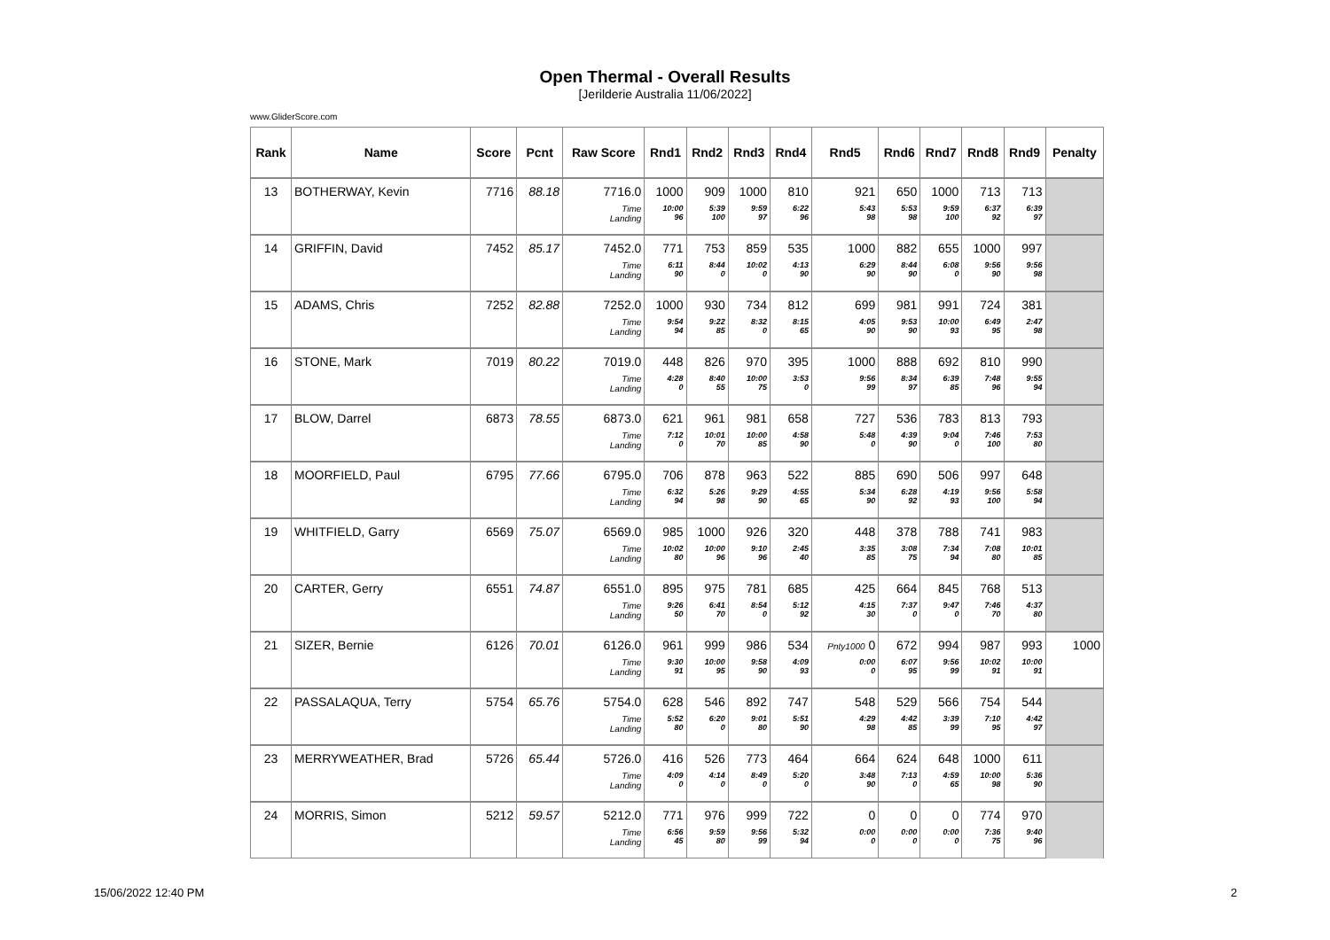Open Thermal - Overall Results
[Jerilderie Australia 11/06/2022]
www.GliderScore.com
| Rank | Name | Score | Pcnt | Raw Score | Rnd1 | Rnd2 | Rnd3 | Rnd4 | Rnd5 | Rnd6 | Rnd7 | Rnd8 | Rnd9 | Penalty |
| --- | --- | --- | --- | --- | --- | --- | --- | --- | --- | --- | --- | --- | --- | --- |
| 13 | BOTHERWAY, Kevin | 7716 | 88.18 | 7716.0 | 1000 | 909 | 1000 | 810 | 921 | 650 | 1000 | 713 | 713 | |
| | | | | Time Landing | 10:00 96 | 5:39 100 | 9:59 97 | 6:22 96 | 5:43 98 | 5:53 98 | 9:59 100 | 6:37 92 | 6:39 97 | |
| 14 | GRIFFIN, David | 7452 | 85.17 | 7452.0 | 771 | 753 | 859 | 535 | 1000 | 882 | 655 | 1000 | 997 | |
| | | | | Time Landing | 6:11 90 | 8:44 0 | 10:02 0 | 4:13 90 | 6:29 90 | 8:44 90 | 6:08 0 | 9:56 90 | 9:56 98 | |
| 15 | ADAMS, Chris | 7252 | 82.88 | 7252.0 | 1000 | 930 | 734 | 812 | 699 | 981 | 991 | 724 | 381 | |
| | | | | Time Landing | 9:54 94 | 9:22 85 | 8:32 0 | 8:15 65 | 4:05 90 | 9:53 90 | 10:00 93 | 6:49 95 | 2:47 98 | |
| 16 | STONE, Mark | 7019 | 80.22 | 7019.0 | 448 | 826 | 970 | 395 | 1000 | 888 | 692 | 810 | 990 | |
| | | | | Time Landing | 4:28 0 | 8:40 55 | 10:00 75 | 3:53 0 | 9:56 99 | 8:34 97 | 6:39 85 | 7:48 96 | 9:55 94 | |
| 17 | BLOW, Darrel | 6873 | 78.55 | 6873.0 | 621 | 961 | 981 | 658 | 727 | 536 | 783 | 813 | 793 | |
| | | | | Time Landing | 7:12 0 | 10:01 70 | 10:00 85 | 4:58 90 | 5:48 0 | 4:39 90 | 9:04 0 | 7:46 100 | 7:53 80 | |
| 18 | MOORFIELD, Paul | 6795 | 77.66 | 6795.0 | 706 | 878 | 963 | 522 | 885 | 690 | 506 | 997 | 648 | |
| | | | | Time Landing | 6:32 94 | 5:26 98 | 9:29 90 | 4:55 65 | 5:34 90 | 6:28 92 | 4:19 93 | 9:56 100 | 5:58 94 | |
| 19 | WHITFIELD, Garry | 6569 | 75.07 | 6569.0 | 985 | 1000 | 926 | 320 | 448 | 378 | 788 | 741 | 983 | |
| | | | | Time Landing | 10:02 80 | 10:00 96 | 9:10 96 | 2:45 40 | 3:35 85 | 3:08 75 | 7:34 94 | 7:08 80 | 10:01 85 | |
| 20 | CARTER, Gerry | 6551 | 74.87 | 6551.0 | 895 | 975 | 781 | 685 | 425 | 664 | 845 | 768 | 513 | |
| | | | | Time Landing | 9:26 50 | 6:41 70 | 8:54 0 | 5:12 92 | 4:15 30 | 7:37 0 | 9:47 0 | 7:46 70 | 4:37 80 | |
| 21 | SIZER, Bernie | 6126 | 70.01 | 6126.0 | 961 | 999 | 986 | 534 | Pnty1000 0 | 672 | 994 | 987 | 993 | 1000 |
| | | | | Time Landing | 9:30 91 | 10:00 95 | 9:58 90 | 4:09 93 | 0:00 0 | 6:07 95 | 9:56 99 | 10:02 91 | 10:00 91 | |
| 22 | PASSALAQUA, Terry | 5754 | 65.76 | 5754.0 | 628 | 546 | 892 | 747 | 548 | 529 | 566 | 754 | 544 | |
| | | | | Time Landing | 5:52 80 | 6:20 0 | 9:01 80 | 5:51 90 | 4:29 98 | 4:42 85 | 3:39 99 | 7:10 95 | 4:42 97 | |
| 23 | MERRYWEATHER, Brad | 5726 | 65.44 | 5726.0 | 416 | 526 | 773 | 464 | 664 | 624 | 648 | 1000 | 611 | |
| | | | | Time Landing | 4:09 0 | 4:14 0 | 8:49 0 | 5:20 0 | 3:48 90 | 7:13 0 | 4:59 65 | 10:00 98 | 5:36 90 | |
| 24 | MORRIS, Simon | 5212 | 59.57 | 5212.0 | 771 | 976 | 999 | 722 | 0 | 0 | 0 | 774 | 970 | |
| | | | | Time Landing | 6:56 45 | 9:59 80 | 9:56 99 | 5:32 94 | 0:00 0 | 0:00 0 | 0:00 0 | 7:36 75 | 9:40 96 | |
15/06/2022 12:40 PM 2